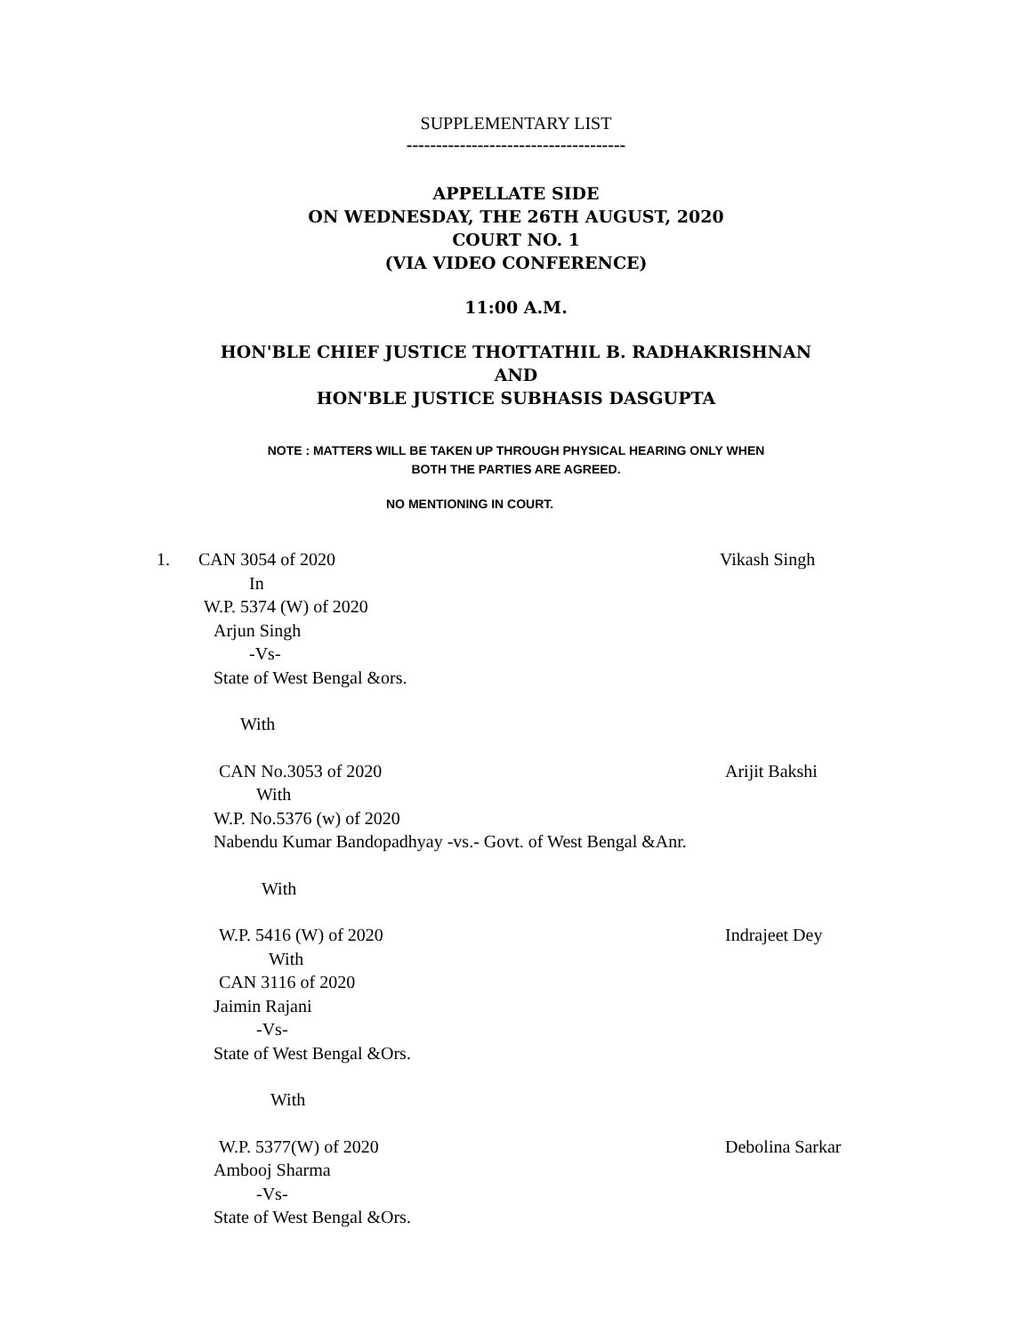SUPPLEMENTARY LIST
-------------------------------------
APPELLATE SIDE
ON WEDNESDAY, THE 26TH AUGUST, 2020
COURT NO. 1
(VIA VIDEO CONFERENCE)
11:00 A.M.
HON'BLE CHIEF JUSTICE THOTTATHIL B. RADHAKRISHNAN
AND
HON'BLE JUSTICE SUBHASIS DASGUPTA
NOTE : MATTERS WILL BE TAKEN UP THROUGH PHYSICAL HEARING ONLY WHEN
BOTH THE PARTIES ARE AGREED.
NO MENTIONING IN COURT.
1. CAN 3054 of 2020 Vikash Singh
In
W.P. 5374 (W) of 2020
Arjun Singh
-Vs-
State of West Bengal &ors.
With
CAN No.3053 of 2020 Arijit Bakshi
With
W.P. No.5376 (w) of 2020
Nabendu Kumar Bandopadhyay -vs.- Govt. of West Bengal &Anr.
With
W.P. 5416 (W) of 2020 Indrajeet Dey
With
CAN 3116 of 2020
Jaimin Rajani
-Vs-
State of West Bengal &Ors.
With
W.P. 5377(W) of 2020 Debolina Sarkar
Ambooj Sharma
-Vs-
State of West Bengal &Ors.